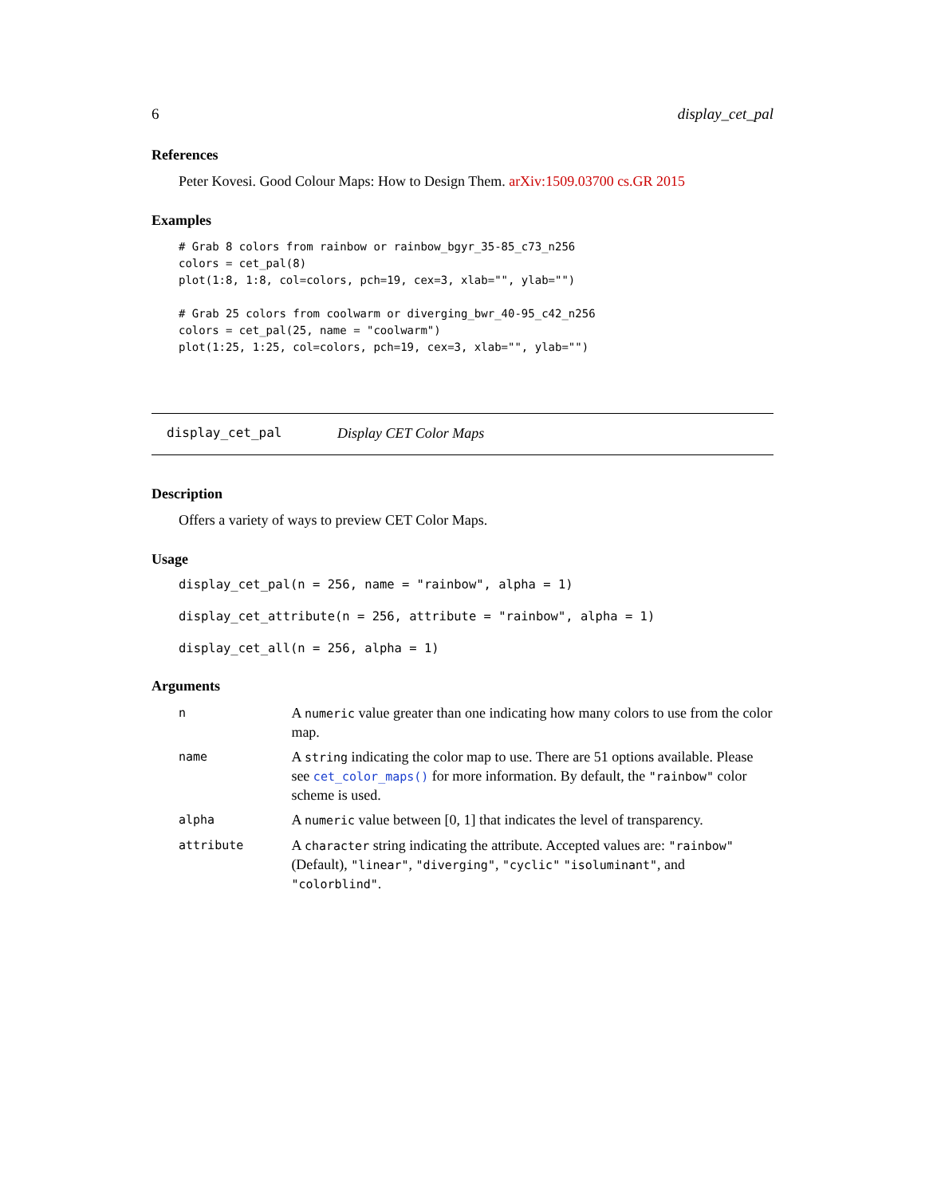6 display_cet_pal
References
Peter Kovesi. Good Colour Maps: How to Design Them. arXiv:1509.03700 cs.GR 2015
Examples
# Grab 8 colors from rainbow or rainbow_bgyr_35-85_c73_n256
colors = cet_pal(8)
plot(1:8, 1:8, col=colors, pch=19, cex=3, xlab="", ylab="")

# Grab 25 colors from coolwarm or diverging_bwr_40-95_c42_n256
colors = cet_pal(25, name = "coolwarm")
plot(1:25, 1:25, col=colors, pch=19, cex=3, xlab="", ylab="")
display_cet_pal Display CET Color Maps
Description
Offers a variety of ways to preview CET Color Maps.
Usage
display_cet_pal(n = 256, name = "rainbow", alpha = 1)
display_cet_attribute(n = 256, attribute = "rainbow", alpha = 1)
display_cet_all(n = 256, alpha = 1)
Arguments
| n | A numeric value greater than one indicating how many colors to use from the color map. |
| name | A string indicating the color map to use. There are 51 options available. Please see cet_color_maps() for more information. By default, the "rainbow" color scheme is used. |
| alpha | A numeric value between [0, 1] that indicates the level of transparency. |
| attribute | A character string indicating the attribute. Accepted values are: "rainbow" (Default), "linear" , "diverging" , "cyclic" "isoluminant" , and "colorblind" . |